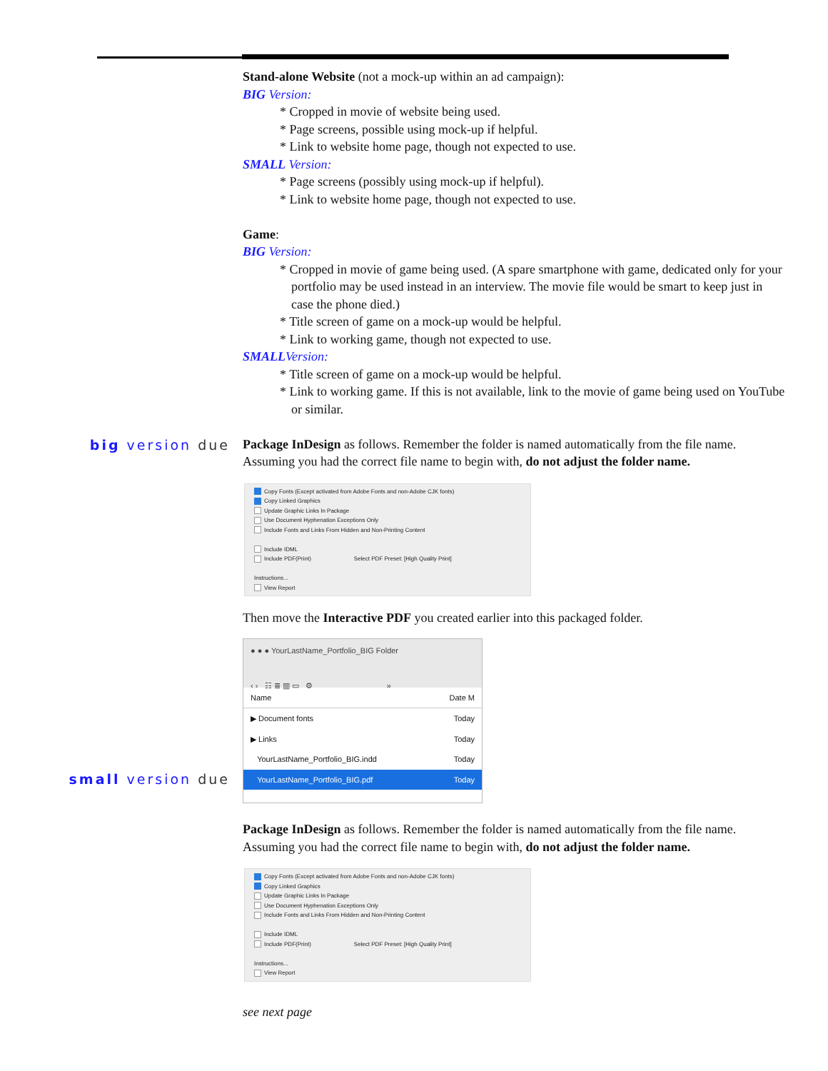big version due
small version due
Stand-alone Website (not a mock-up within an ad campaign):
BIG Version:
* Cropped in movie of website being used.
* Page screens, possible using mock-up if helpful.
* Link to website home page, though not expected to use.
SMALL Version:
* Page screens (possibly using mock-up if helpful).
* Link to website home page, though not expected to use.
Game:
BIG Version:
* Cropped in movie of game being used. (A spare smartphone with game, dedicated only for your portfolio may be used instead in an interview. The movie file would be smart to keep just in case the phone died.)
* Title screen of game on a mock-up would be helpful.
* Link to working game, though not expected to use.
SMALLVersion:
* Title screen of game on a mock-up would be helpful.
* Link to working game. If this is not available, link to the movie of game being used on YouTube or similar.
Package InDesign as follows. Remember the folder is named automatically from the file name. Assuming you had the correct file name to begin with, do not adjust the folder name.
Copy Fonts (Except activated from Adobe Fonts and non-Adobe CJK fonts)
Copy Linked Graphics
Update Graphic Links In Package
Use Document Hyphenation Exceptions Only
Include Fonts and Links From Hidden and Non-Printing Content
Include IDML
Include PDF(Print) Select PDF Preset: [High Quality Print]
Instructions...
View Report
Then move the Interactive PDF you created earlier into this packaged folder.
● ● ● YourLastName_Portfolio_BIG Folder
‹ › ☷ ≣ ▥ ▭ ⚙ »
Name Date M
▶ Document fonts Today
▶ Links Today
YourLastName_Portfolio_BIG.indd Today
YourLastName_Portfolio_BIG.pdf Today
Package InDesign as follows. Remember the folder is named automatically from the file name. Assuming you had the correct file name to begin with, do not adjust the folder name.
Copy Fonts (Except activated from Adobe Fonts and non-Adobe CJK fonts)
Copy Linked Graphics
Update Graphic Links In Package
Use Document Hyphenation Exceptions Only
Include Fonts and Links From Hidden and Non-Printing Content
Include IDML
Include PDF(Print) Select PDF Preset: [High Quality Print]
Instructions...
View Report
see next page